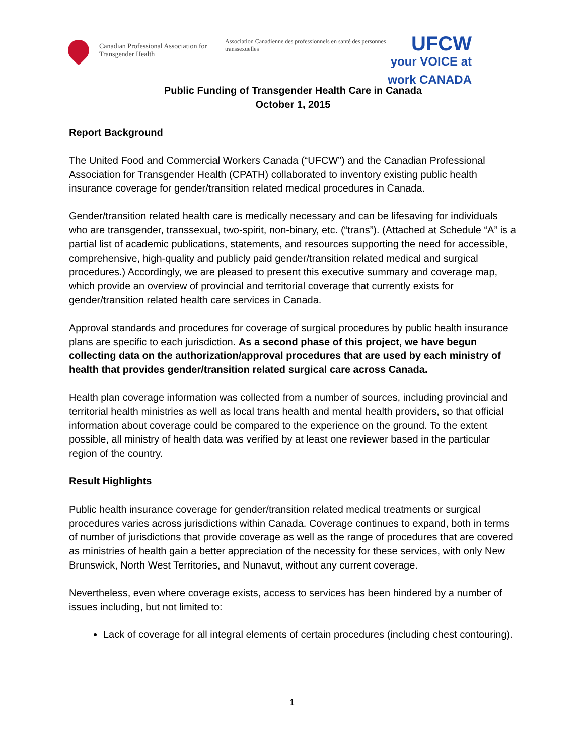Canadian Professional Association for Transgender Health
Association Canadienne des professionnels en santé des personnes transsexuelles
UFCW
your VOICE at work CANADA
Public Funding of Transgender Health Care in Canada
October 1, 2015
Report Background
The United Food and Commercial Workers Canada (“UFCW”) and the Canadian Professional Association for Transgender Health (CPATH) collaborated to inventory existing public health insurance coverage for gender/transition related medical procedures in Canada.
Gender/transition related health care is medically necessary and can be lifesaving for individuals who are transgender, transsexual, two-spirit, non-binary, etc. (“trans”). (Attached at Schedule “A” is a partial list of academic publications, statements, and resources supporting the need for accessible, comprehensive, high-quality and publicly paid gender/transition related medical and surgical procedures.) Accordingly, we are pleased to present this executive summary and coverage map, which provide an overview of provincial and territorial coverage that currently exists for gender/transition related health care services in Canada.
Approval standards and procedures for coverage of surgical procedures by public health insurance plans are specific to each jurisdiction. As a second phase of this project, we have begun collecting data on the authorization/approval procedures that are used by each ministry of health that provides gender/transition related surgical care across Canada.
Health plan coverage information was collected from a number of sources, including provincial and territorial health ministries as well as local trans health and mental health providers, so that official information about coverage could be compared to the experience on the ground. To the extent possible, all ministry of health data was verified by at least one reviewer based in the particular region of the country.
Result Highlights
Public health insurance coverage for gender/transition related medical treatments or surgical procedures varies across jurisdictions within Canada. Coverage continues to expand, both in terms of number of jurisdictions that provide coverage as well as the range of procedures that are covered as ministries of health gain a better appreciation of the necessity for these services, with only New Brunswick, North West Territories, and Nunavut, without any current coverage.
Nevertheless, even where coverage exists, access to services has been hindered by a number of issues including, but not limited to:
Lack of coverage for all integral elements of certain procedures (including chest contouring).
1